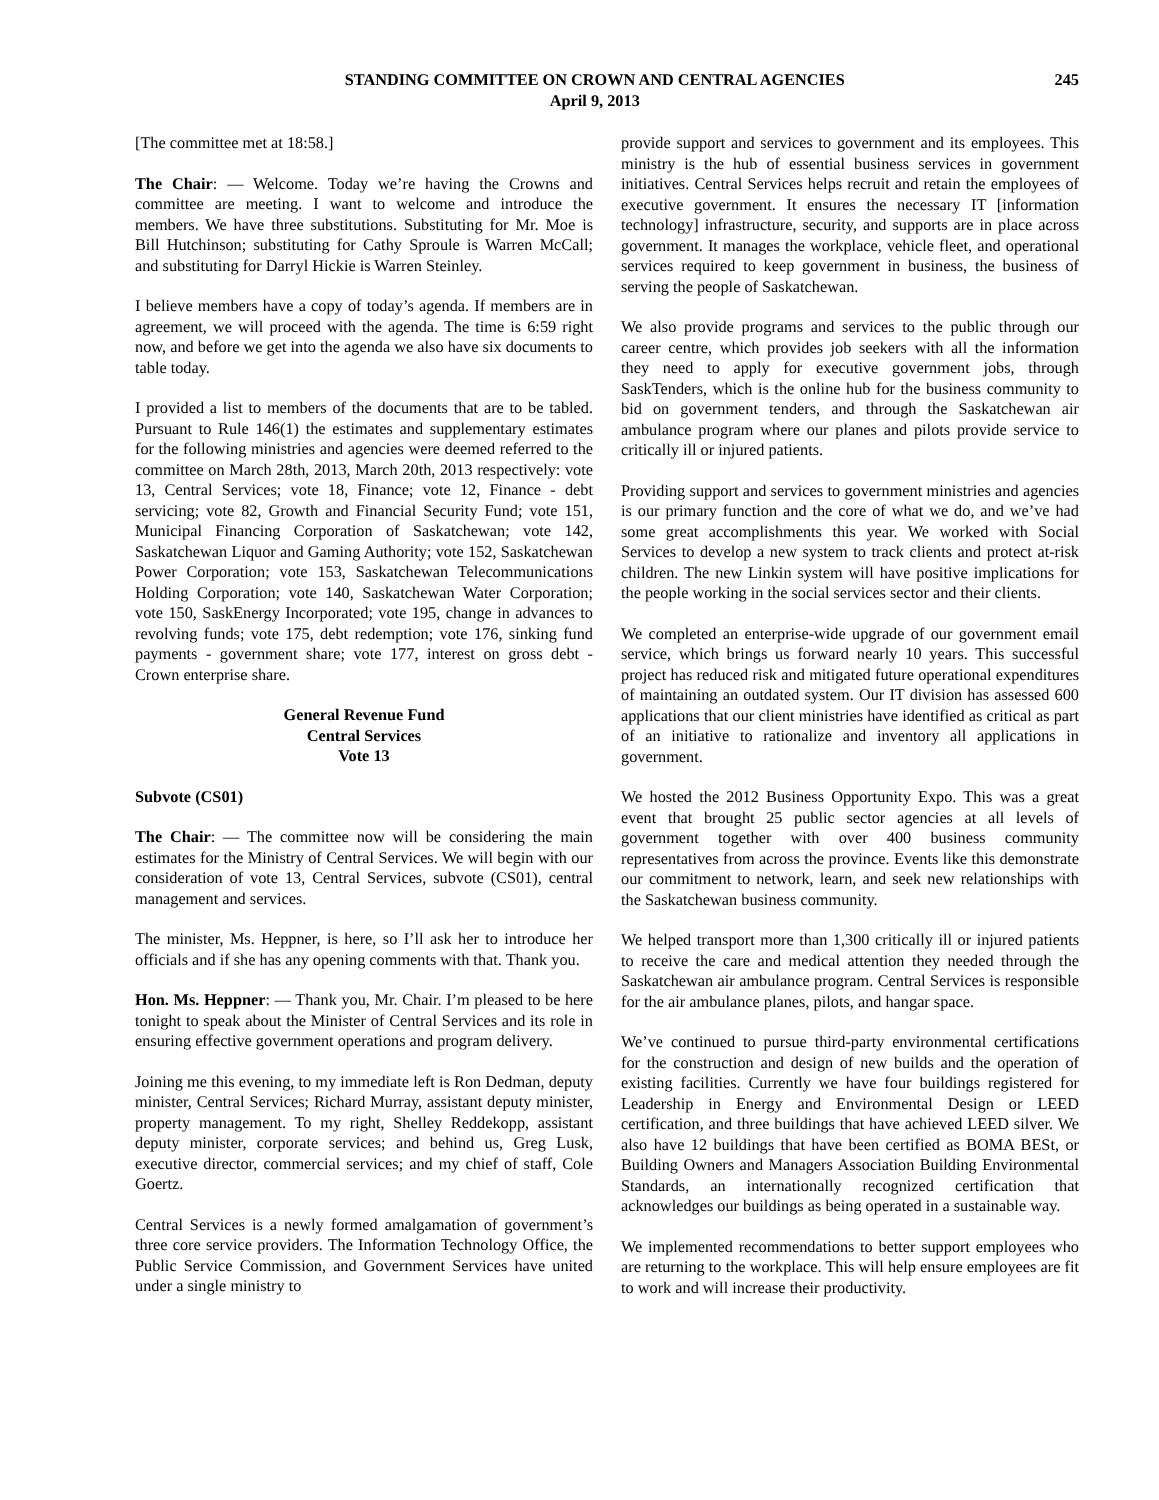STANDING COMMITTEE ON CROWN AND CENTRAL AGENCIES
April 9, 2013
245
[The committee met at 18:58.]
The Chair: — Welcome. Today we’re having the Crowns and committee are meeting. I want to welcome and introduce the members. We have three substitutions. Substituting for Mr. Moe is Bill Hutchinson; substituting for Cathy Sproule is Warren McCall; and substituting for Darryl Hickie is Warren Steinley.
I believe members have a copy of today’s agenda. If members are in agreement, we will proceed with the agenda. The time is 6:59 right now, and before we get into the agenda we also have six documents to table today.
I provided a list to members of the documents that are to be tabled. Pursuant to Rule 146(1) the estimates and supplementary estimates for the following ministries and agencies were deemed referred to the committee on March 28th, 2013, March 20th, 2013 respectively: vote 13, Central Services; vote 18, Finance; vote 12, Finance - debt servicing; vote 82, Growth and Financial Security Fund; vote 151, Municipal Financing Corporation of Saskatchewan; vote 142, Saskatchewan Liquor and Gaming Authority; vote 152, Saskatchewan Power Corporation; vote 153, Saskatchewan Telecommunications Holding Corporation; vote 140, Saskatchewan Water Corporation; vote 150, SaskEnergy Incorporated; vote 195, change in advances to revolving funds; vote 175, debt redemption; vote 176, sinking fund payments - government share; vote 177, interest on gross debt - Crown enterprise share.
General Revenue Fund
Central Services
Vote 13
Subvote (CS01)
The Chair: — The committee now will be considering the main estimates for the Ministry of Central Services. We will begin with our consideration of vote 13, Central Services, subvote (CS01), central management and services.
The minister, Ms. Heppner, is here, so I’ll ask her to introduce her officials and if she has any opening comments with that. Thank you.
Hon. Ms. Heppner: — Thank you, Mr. Chair. I’m pleased to be here tonight to speak about the Minister of Central Services and its role in ensuring effective government operations and program delivery.
Joining me this evening, to my immediate left is Ron Dedman, deputy minister, Central Services; Richard Murray, assistant deputy minister, property management. To my right, Shelley Reddekopp, assistant deputy minister, corporate services; and behind us, Greg Lusk, executive director, commercial services; and my chief of staff, Cole Goertz.
Central Services is a newly formed amalgamation of government’s three core service providers. The Information Technology Office, the Public Service Commission, and Government Services have united under a single ministry to
provide support and services to government and its employees. This ministry is the hub of essential business services in government initiatives. Central Services helps recruit and retain the employees of executive government. It ensures the necessary IT [information technology] infrastructure, security, and supports are in place across government. It manages the workplace, vehicle fleet, and operational services required to keep government in business, the business of serving the people of Saskatchewan.
We also provide programs and services to the public through our career centre, which provides job seekers with all the information they need to apply for executive government jobs, through SaskTenders, which is the online hub for the business community to bid on government tenders, and through the Saskatchewan air ambulance program where our planes and pilots provide service to critically ill or injured patients.
Providing support and services to government ministries and agencies is our primary function and the core of what we do, and we’ve had some great accomplishments this year. We worked with Social Services to develop a new system to track clients and protect at-risk children. The new Linkin system will have positive implications for the people working in the social services sector and their clients.
We completed an enterprise-wide upgrade of our government email service, which brings us forward nearly 10 years. This successful project has reduced risk and mitigated future operational expenditures of maintaining an outdated system. Our IT division has assessed 600 applications that our client ministries have identified as critical as part of an initiative to rationalize and inventory all applications in government.
We hosted the 2012 Business Opportunity Expo. This was a great event that brought 25 public sector agencies at all levels of government together with over 400 business community representatives from across the province. Events like this demonstrate our commitment to network, learn, and seek new relationships with the Saskatchewan business community.
We helped transport more than 1,300 critically ill or injured patients to receive the care and medical attention they needed through the Saskatchewan air ambulance program. Central Services is responsible for the air ambulance planes, pilots, and hangar space.
We’ve continued to pursue third-party environmental certifications for the construction and design of new builds and the operation of existing facilities. Currently we have four buildings registered for Leadership in Energy and Environmental Design or LEED certification, and three buildings that have achieved LEED silver. We also have 12 buildings that have been certified as BOMA BESt, or Building Owners and Managers Association Building Environmental Standards, an internationally recognized certification that acknowledges our buildings as being operated in a sustainable way.
We implemented recommendations to better support employees who are returning to the workplace. This will help ensure employees are fit to work and will increase their productivity.